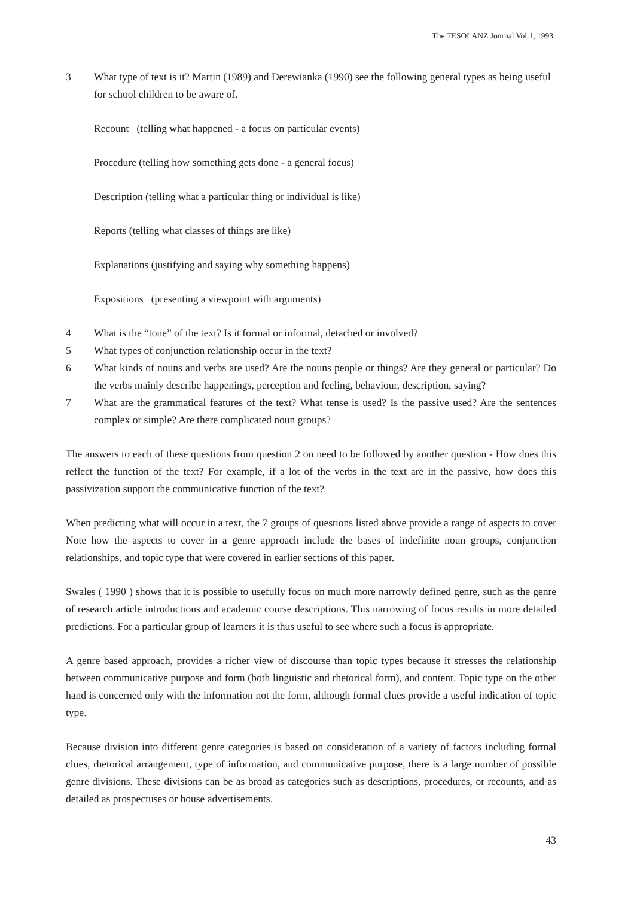The TESOLANZ Journal Vol.1, 1993
3 What type of text is it? Martin (1989) and Derewianka (1990) see the following general types as being useful for school children to be aware of.
Recount (telling what happened - a focus on particular events)
Procedure (telling how something gets done - a general focus)
Description (telling what a particular thing or individual is like)
Reports (telling what classes of things are like)
Explanations (justifying and saying why something happens)
Expositions (presenting a viewpoint with arguments)
4 What is the “tone” of the text? Is it formal or informal, detached or involved?
5 What types of conjunction relationship occur in the text?
6 What kinds of nouns and verbs are used? Are the nouns people or things? Are they general or particular? Do the verbs mainly describe happenings, perception and feeling, behaviour, description, saying?
7 What are the grammatical features of the text? What tense is used? Is the passive used? Are the sentences complex or simple? Are there complicated noun groups?
The answers to each of these questions from question 2 on need to be followed by another question - How does this reflect the function of the text? For example, if a lot of the verbs in the text are in the passive, how does this passivization support the communicative function of the text?
When predicting what will occur in a text, the 7 groups of questions listed above provide a range of aspects to cover Note how the aspects to cover in a genre approach include the bases of indefinite noun groups, conjunction relationships, and topic type that were covered in earlier sections of this paper.
Swales ( 1990 ) shows that it is possible to usefully focus on much more narrowly defined genre, such as the genre of research article introductions and academic course descriptions. This narrowing of focus results in more detailed predictions. For a particular group of learners it is thus useful to see where such a focus is appropriate.
A genre based approach, provides a richer view of discourse than topic types because it stresses the relationship between communicative purpose and form (both linguistic and rhetorical form), and content. Topic type on the other hand is concerned only with the information not the form, although formal clues provide a useful indication of topic type.
Because division into different genre categories is based on consideration of a variety of factors including formal clues, rhetorical arrangement, type of information, and communicative purpose, there is a large number of possible genre divisions. These divisions can be as broad as categories such as descriptions, procedures, or recounts, and as detailed as prospectuses or house advertisements.
43